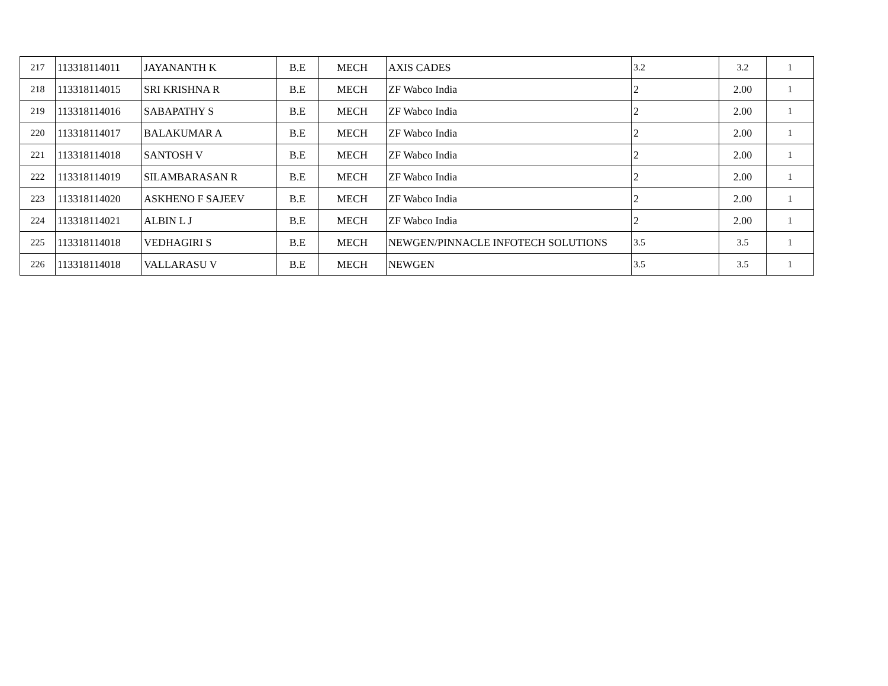| 217 | 113318114011 | JAYANANTH K | B.E | MECH | AXIS CADES | 3.2 | 3.2 | 1 |
| 218 | 113318114015 | SRI KRISHNA R | B.E | MECH | ZF Wabco India | 2 | 2.00 | 1 |
| 219 | 113318114016 | SABAPATHY S | B.E | MECH | ZF Wabco India | 2 | 2.00 | 1 |
| 220 | 113318114017 | BALAKUMAR A | B.E | MECH | ZF Wabco India | 2 | 2.00 | 1 |
| 221 | 113318114018 | SANTOSH V | B.E | MECH | ZF Wabco India | 2 | 2.00 | 1 |
| 222 | 113318114019 | SILAMBARASAN R | B.E | MECH | ZF Wabco India | 2 | 2.00 | 1 |
| 223 | 113318114020 | ASKHENO F SAJEEV | B.E | MECH | ZF Wabco India | 2 | 2.00 | 1 |
| 224 | 113318114021 | ALBIN L J | B.E | MECH | ZF Wabco India | 2 | 2.00 | 1 |
| 225 | 113318114018 | VEDHAGIRI S | B.E | MECH | NEWGEN/PINNACLE INFOTECH SOLUTIONS | 3.5 | 3.5 | 1 |
| 226 | 113318114018 | VALLARASU V | B.E | MECH | NEWGEN | 3.5 | 3.5 | 1 |